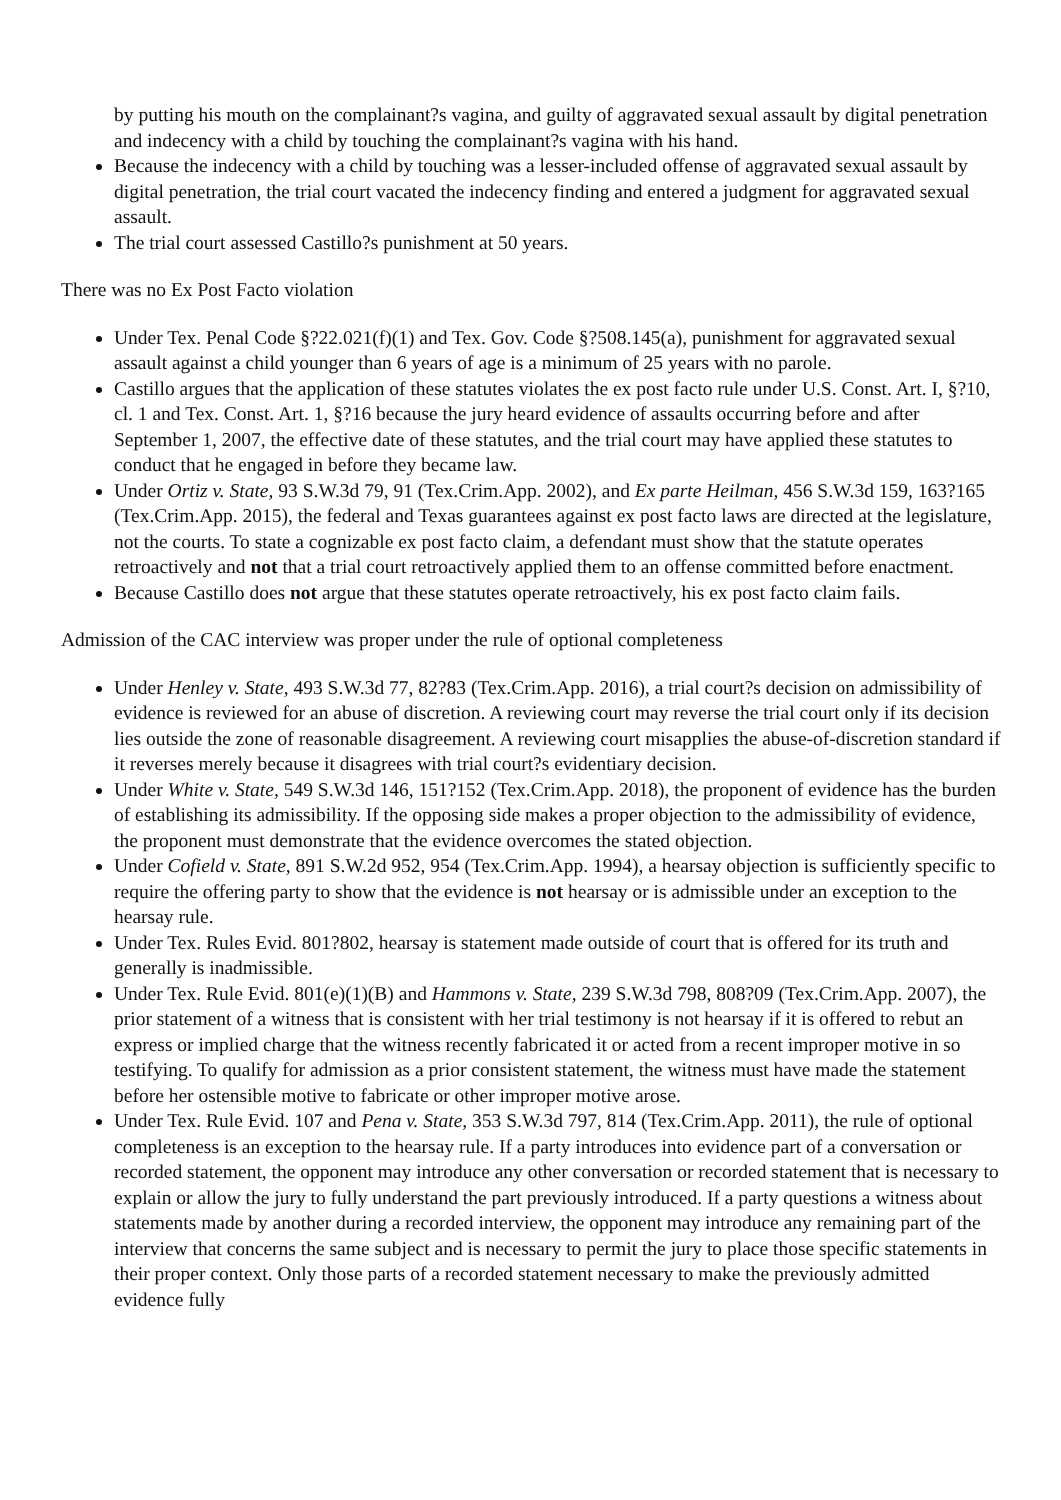by putting his mouth on the complainant?s vagina, and guilty of aggravated sexual assault by digital penetration and indecency with a child by touching the complainant?s vagina with his hand.
Because the indecency with a child by touching was a lesser-included offense of aggravated sexual assault by digital penetration, the trial court vacated the indecency finding and entered a judgment for aggravated sexual assault.
The trial court assessed Castillo?s punishment at 50 years.
There was no Ex Post Facto violation
Under Tex. Penal Code §?22.021(f)(1) and Tex. Gov. Code §?508.145(a), punishment for aggravated sexual assault against a child younger than 6 years of age is a minimum of 25 years with no parole.
Castillo argues that the application of these statutes violates the ex post facto rule under U.S. Const. Art. I, §?10, cl. 1 and Tex. Const. Art. 1, §?16 because the jury heard evidence of assaults occurring before and after September 1, 2007, the effective date of these statutes, and the trial court may have applied these statutes to conduct that he engaged in before they became law.
Under Ortiz v. State, 93 S.W.3d 79, 91 (Tex.Crim.App. 2002), and Ex parte Heilman, 456 S.W.3d 159, 163?165 (Tex.Crim.App. 2015), the federal and Texas guarantees against ex post facto laws are directed at the legislature, not the courts. To state a cognizable ex post facto claim, a defendant must show that the statute operates retroactively and not that a trial court retroactively applied them to an offense committed before enactment.
Because Castillo does not argue that these statutes operate retroactively, his ex post facto claim fails.
Admission of the CAC interview was proper under the rule of optional completeness
Under Henley v. State, 493 S.W.3d 77, 82?83 (Tex.Crim.App. 2016), a trial court?s decision on admissibility of evidence is reviewed for an abuse of discretion. A reviewing court may reverse the trial court only if its decision lies outside the zone of reasonable disagreement. A reviewing court misapplies the abuse-of-discretion standard if it reverses merely because it disagrees with trial court?s evidentiary decision.
Under White v. State, 549 S.W.3d 146, 151?152 (Tex.Crim.App. 2018), the proponent of evidence has the burden of establishing its admissibility. If the opposing side makes a proper objection to the admissibility of evidence, the proponent must demonstrate that the evidence overcomes the stated objection.
Under Cofield v. State, 891 S.W.2d 952, 954 (Tex.Crim.App. 1994), a hearsay objection is sufficiently specific to require the offering party to show that the evidence is not hearsay or is admissible under an exception to the hearsay rule.
Under Tex. Rules Evid. 801?802, hearsay is statement made outside of court that is offered for its truth and generally is inadmissible.
Under Tex. Rule Evid. 801(e)(1)(B) and Hammons v. State, 239 S.W.3d 798, 808?09 (Tex.Crim.App. 2007), the prior statement of a witness that is consistent with her trial testimony is not hearsay if it is offered to rebut an express or implied charge that the witness recently fabricated it or acted from a recent improper motive in so testifying. To qualify for admission as a prior consistent statement, the witness must have made the statement before her ostensible motive to fabricate or other improper motive arose.
Under Tex. Rule Evid. 107 and Pena v. State, 353 S.W.3d 797, 814 (Tex.Crim.App. 2011), the rule of optional completeness is an exception to the hearsay rule. If a party introduces into evidence part of a conversation or recorded statement, the opponent may introduce any other conversation or recorded statement that is necessary to explain or allow the jury to fully understand the part previously introduced. If a party questions a witness about statements made by another during a recorded interview, the opponent may introduce any remaining part of the interview that concerns the same subject and is necessary to permit the jury to place those specific statements in their proper context. Only those parts of a recorded statement necessary to make the previously admitted evidence fully